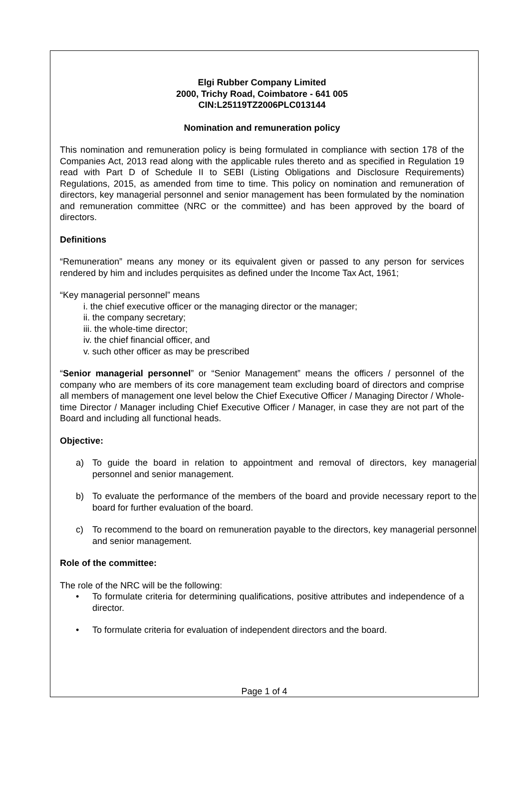Elgi Rubber Company Limited
2000, Trichy Road, Coimbatore - 641 005
CIN:L25119TZ2006PLC013144
Nomination and remuneration policy
This nomination and remuneration policy is being formulated in compliance with section 178 of the Companies Act, 2013 read along with the applicable rules thereto and as specified in Regulation 19 read with Part D of Schedule II to SEBI (Listing Obligations and Disclosure Requirements) Regulations, 2015, as amended from time to time. This policy on nomination and remuneration of directors, key managerial personnel and senior management has been formulated by the nomination and remuneration committee (NRC or the committee) and has been approved by the board of directors.
Definitions
“Remuneration” means any money or its equivalent given or passed to any person for services rendered by him and includes perquisites as defined under the Income Tax Act, 1961;
“Key managerial personnel” means
i. the chief executive officer or the managing director or the manager;
ii. the company secretary;
iii. the whole-time director;
iv. the chief financial officer, and
v. such other officer as may be prescribed
“Senior managerial personnel” or “Senior Management” means the officers / personnel of the company who are members of its core management team excluding board of directors and comprise all members of management one level below the Chief Executive Officer / Managing Director / Whole-time Director / Manager including Chief Executive Officer / Manager, in case they are not part of the Board and including all functional heads.
Objective:
a) To guide the board in relation to appointment and removal of directors, key managerial personnel and senior management.
b) To evaluate the performance of the members of the board and provide necessary report to the board for further evaluation of the board.
c) To recommend to the board on remuneration payable to the directors, key managerial personnel and senior management.
Role of the committee:
The role of the NRC will be the following:
• To formulate criteria for determining qualifications, positive attributes and independence of a director.
• To formulate criteria for evaluation of independent directors and the board.
Page 1 of 4